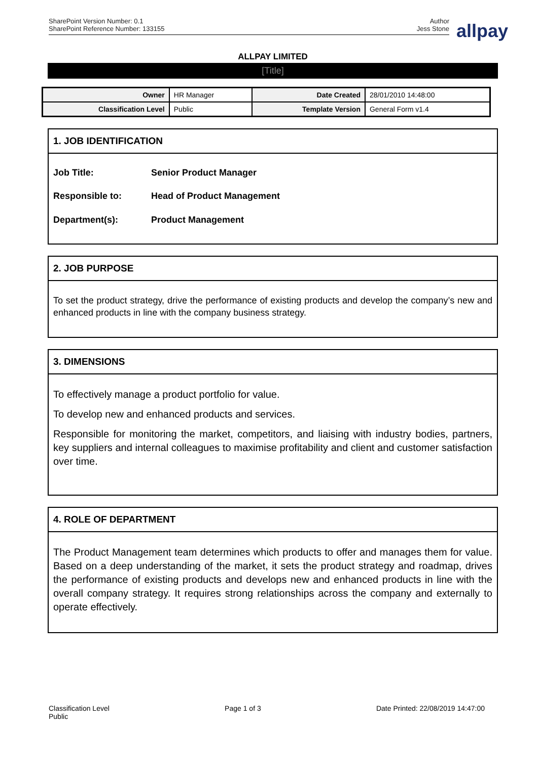SharePoint Version Number: 0.1
SharePoint Reference Number: 133155
Author
Jess Stone
allpay
ALLPAY LIMITED
[Title]
| Owner | HR Manager | Date Created | 28/01/2010 14:48:00 |
| Classification Level | Public | Template Version | General Form v1.4 |
1. JOB IDENTIFICATION
| Job Title: | Senior Product Manager |
| Responsible to: | Head of Product Management |
| Department(s): | Product Management |
2. JOB PURPOSE
To set the product strategy, drive the performance of existing products and develop the company’s new and enhanced products in line with the company business strategy.
3. DIMENSIONS
To effectively manage a product portfolio for value.
To develop new and enhanced products and services.
Responsible for monitoring the market, competitors, and liaising with industry bodies, partners, key suppliers and internal colleagues to maximise profitability and client and customer satisfaction over time.
4. ROLE OF DEPARTMENT
The Product Management team determines which products to offer and manages them for value. Based on a deep understanding of the market, it sets the product strategy and roadmap, drives the performance of existing products and develops new and enhanced products in line with the overall company strategy. It requires strong relationships across the company and externally to operate effectively.
Classification Level
Public
Page 1 of 3 Date Printed: 22/08/2019 14:47:00